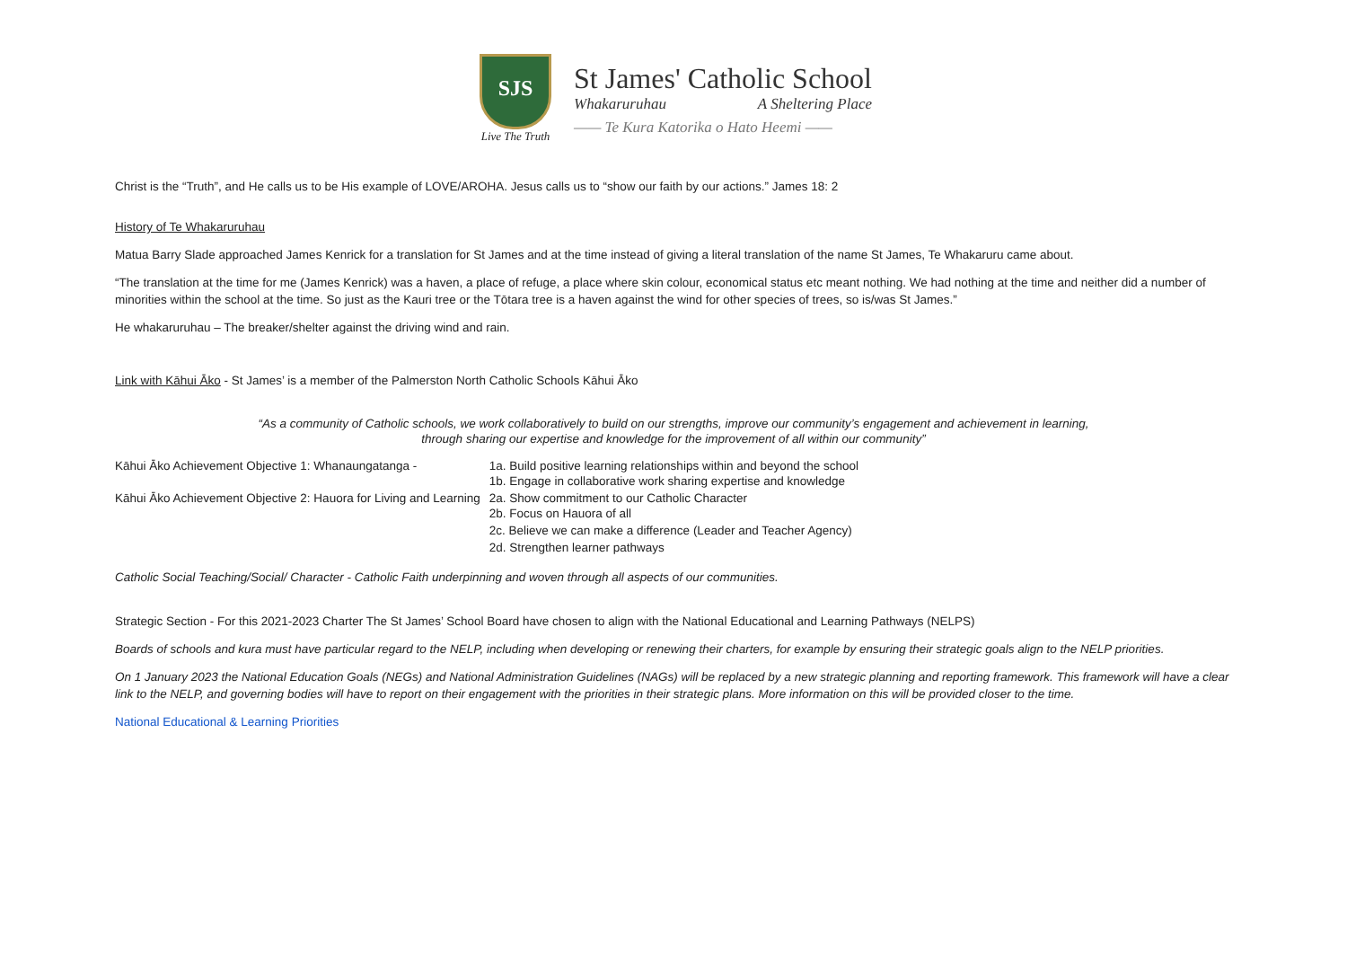SJS
Live The Truth
St James' Catholic School
Whakaruruhau A Sheltering Place
—— Te Kura Katorika o Hato Heemi ——
Christ is the “Truth”, and He calls us to be His example of LOVE/AROHA. Jesus calls us to “show our faith by our actions.” James 18: 2
History of Te Whakaruruhau
Matua Barry Slade approached James Kenrick for a translation for St James and at the time instead of giving a literal translation of the name St James, Te Whakaruru came about.
“The translation at the time for me (James Kenrick) was a haven, a place of refuge, a place where skin colour, economical status etc meant nothing. We had nothing at the time and neither did a number of minorities within the school at the time. So just as the Kauri tree or the Tōtara tree is a haven against the wind for other species of trees, so is/was St James.”
He whakaruruhau – The breaker/shelter against the driving wind and rain.
Link with Kāhui Āko - St James’ is a member of the Palmerston North Catholic Schools Kāhui Āko
“As a community of Catholic schools, we work collaboratively to build on our strengths, improve our community’s engagement and achievement in learning,
through sharing our expertise and knowledge for the improvement of all within our community”
| Kāhui Āko Achievement Objective 1: Whanaungatanga - | 1a. Build positive learning relationships within and beyond the school 1b. Engage in collaborative work sharing expertise and knowledge |
| Kāhui Āko Achievement Objective 2: Hauora for Living and Learning | 2a. Show commitment to our Catholic Character 2b. Focus on Hauora of all |
| | 2c. Believe we can make a difference (Leader and Teacher Agency) |
| | 2d. Strengthen learner pathways |
Catholic Social Teaching/Social/ Character - Catholic Faith underpinning and woven through all aspects of our communities.
Strategic Section - For this 2021-2023 Charter The St James’ School Board have chosen to align with the National Educational and Learning Pathways (NELPS)
Boards of schools and kura must have particular regard to the NELP, including when developing or renewing their charters, for example by ensuring their strategic goals align to the NELP priorities.
On 1 January 2023 the National Education Goals (NEGs) and National Administration Guidelines (NAGs) will be replaced by a new strategic planning and reporting framework. This framework will have a clear link to the NELP, and governing bodies will have to report on their engagement with the priorities in their strategic plans. More information on this will be provided closer to the time.
National Educational & Learning Priorities